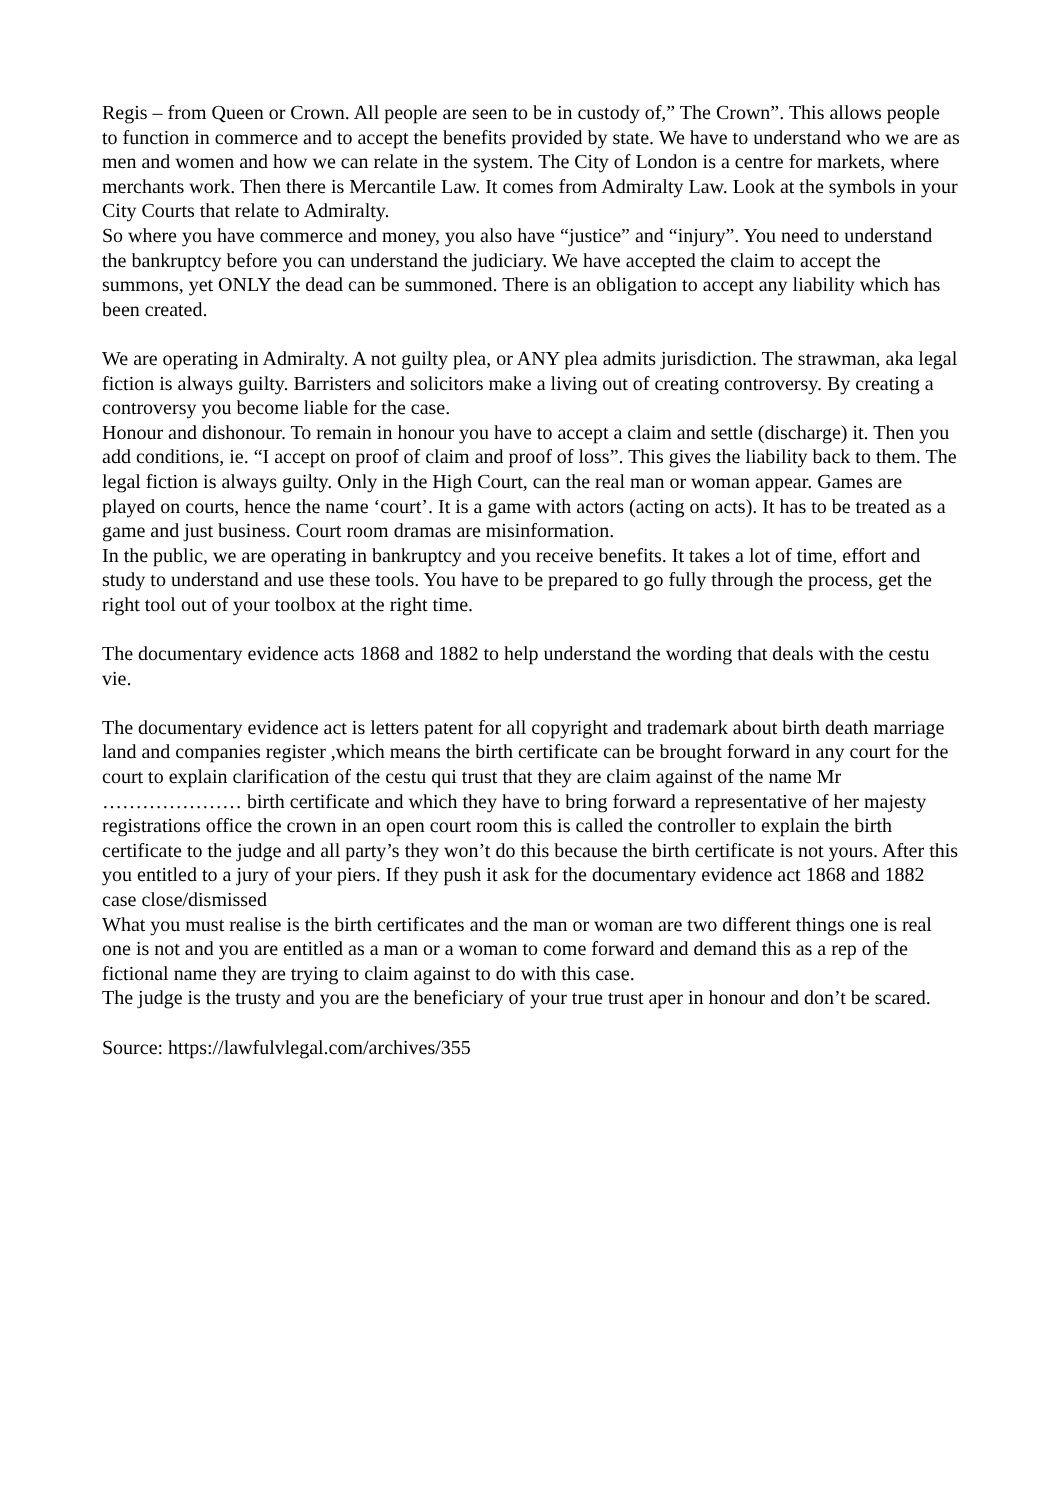Regis – from Queen or Crown. All people are seen to be in custody of,” The Crown”. This allows people to function in commerce and to accept the benefits provided by state. We have to understand who we are as men and women and how we can relate in the system. The City of London is a centre for markets, where merchants work. Then there is Mercantile Law. It comes from Admiralty Law. Look at the symbols in your City Courts that relate to Admiralty.
So where you have commerce and money, you also have “justice” and “injury”. You need to understand the bankruptcy before you can understand the judiciary. We have accepted the claim to accept the summons, yet ONLY the dead can be summoned. There is an obligation to accept any liability which has been created.
We are operating in Admiralty. A not guilty plea, or ANY plea admits jurisdiction. The strawman, aka legal fiction is always guilty. Barristers and solicitors make a living out of creating controversy. By creating a controversy you become liable for the case.
Honour and dishonour. To remain in honour you have to accept a claim and settle (discharge) it. Then you add conditions, ie. “I accept on proof of claim and proof of loss”. This gives the liability back to them. The legal fiction is always guilty. Only in the High Court, can the real man or woman appear. Games are played on courts, hence the name ‘court’. It is a game with actors (acting on acts). It has to be treated as a game and just business. Court room dramas are misinformation.
In the public, we are operating in bankruptcy and you receive benefits. It takes a lot of time, effort and study to understand and use these tools. You have to be prepared to go fully through the process, get the right tool out of your toolbox at the right time.
The documentary evidence acts 1868 and 1882 to help understand the wording that deals with the cestu vie.
The documentary evidence act is letters patent for all copyright and trademark about birth death marriage land and companies register ,which means the birth certificate can be brought forward in any court for the court to explain clarification of the cestu qui trust that they are claim against of the name Mr ………………… birth certificate and which they have to bring forward a representative of her majesty registrations office the crown in an open court room this is called the controller to explain the birth certificate to the judge and all party’s they won’t do this because the birth certificate is not yours. After this you entitled to a jury of your piers. If they push it ask for the documentary evidence act 1868 and 1882 case close/dismissed
What you must realise is the birth certificates and the man or woman are two different things one is real one is not and you are entitled as a man or a woman to come forward and demand this as a rep of the fictional name they are trying to claim against to do with this case.
The judge is the trusty and you are the beneficiary of your true trust aper in honour and don’t be scared.
Source: https://lawfulvlegal.com/archives/355